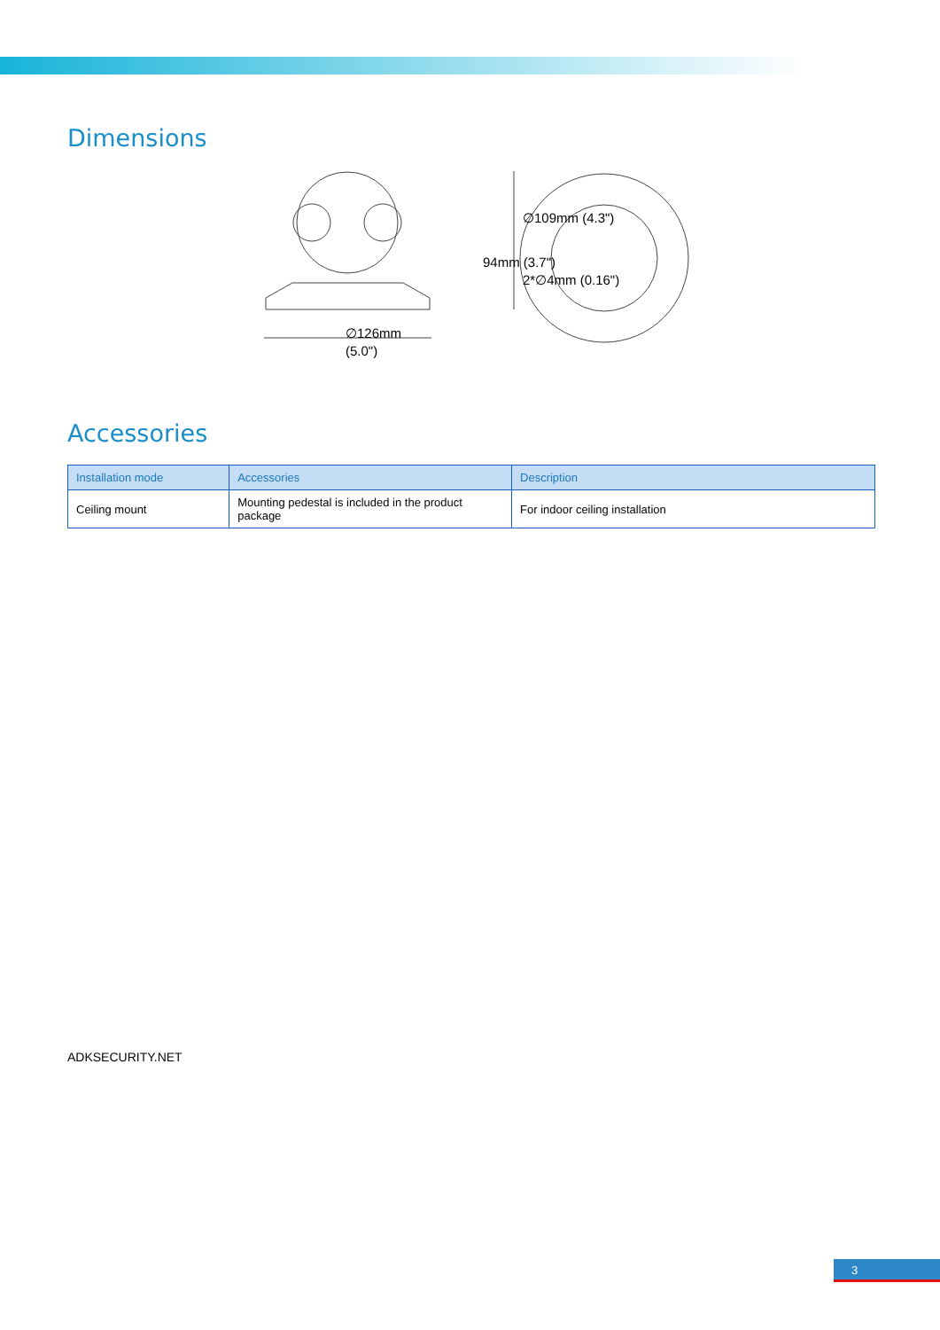Dimensions
∅126mm
(5.0")
∅109mm (4.3")
2*∅4mm (0.16")
94mm (3.7")
Accessories
| Installation mode | Accessories | Description |
| --- | --- | --- |
| Ceiling mount | Mounting pedestal is included in the product package | For indoor ceiling installation |
ADKSECURITY.NET
3